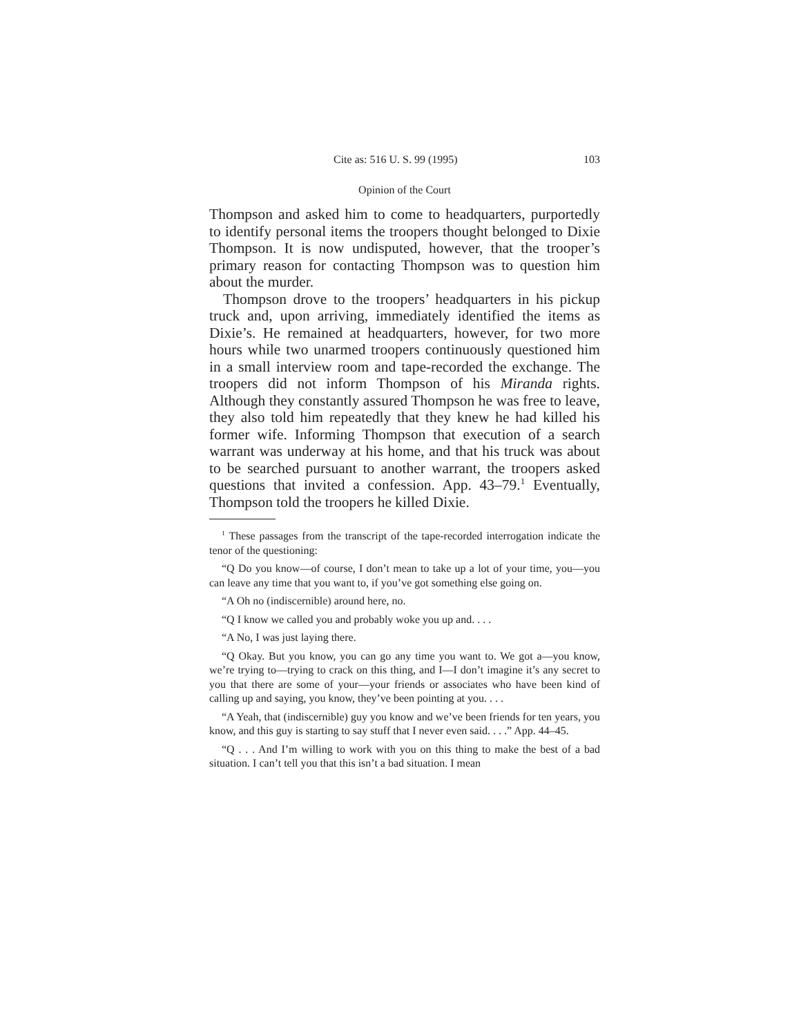Cite as: 516 U. S. 99 (1995) 103
Opinion of the Court
Thompson and asked him to come to headquarters, purportedly to identify personal items the troopers thought belonged to Dixie Thompson. It is now undisputed, however, that the trooper’s primary reason for contacting Thompson was to question him about the murder.
Thompson drove to the troopers’ headquarters in his pickup truck and, upon arriving, immediately identified the items as Dixie’s. He remained at headquarters, however, for two more hours while two unarmed troopers continuously questioned him in a small interview room and tape-recorded the exchange. The troopers did not inform Thompson of his Miranda rights. Although they constantly assured Thompson he was free to leave, they also told him repeatedly that they knew he had killed his former wife. Informing Thompson that execution of a search warrant was underway at his home, and that his truck was about to be searched pursuant to another warrant, the troopers asked questions that invited a confession. App. 43–79.<sup>1</sup> Eventually, Thompson told the troopers he killed Dixie.
<sup>1</sup> These passages from the transcript of the tape-recorded interrogation indicate the tenor of the questioning:
“Q Do you know—of course, I don’t mean to take up a lot of your time, you—you can leave any time that you want to, if you’ve got something else going on.
“A Oh no (indiscernible) around here, no.
“Q I know we called you and probably woke you up and. . . .
“A No, I was just laying there.
“Q Okay. But you know, you can go any time you want to. We got a—you know, we’re trying to—trying to crack on this thing, and I—I don’t imagine it’s any secret to you that there are some of your—your friends or associates who have been kind of calling up and saying, you know, they’ve been pointing at you. . . .
“A Yeah, that (indiscernible) guy you know and we’ve been friends for ten years, you know, and this guy is starting to say stuff that I never even said. . . .” App. 44–45.
“Q . . . And I’m willing to work with you on this thing to make the best of a bad situation. I can’t tell you that this isn’t a bad situation. I mean